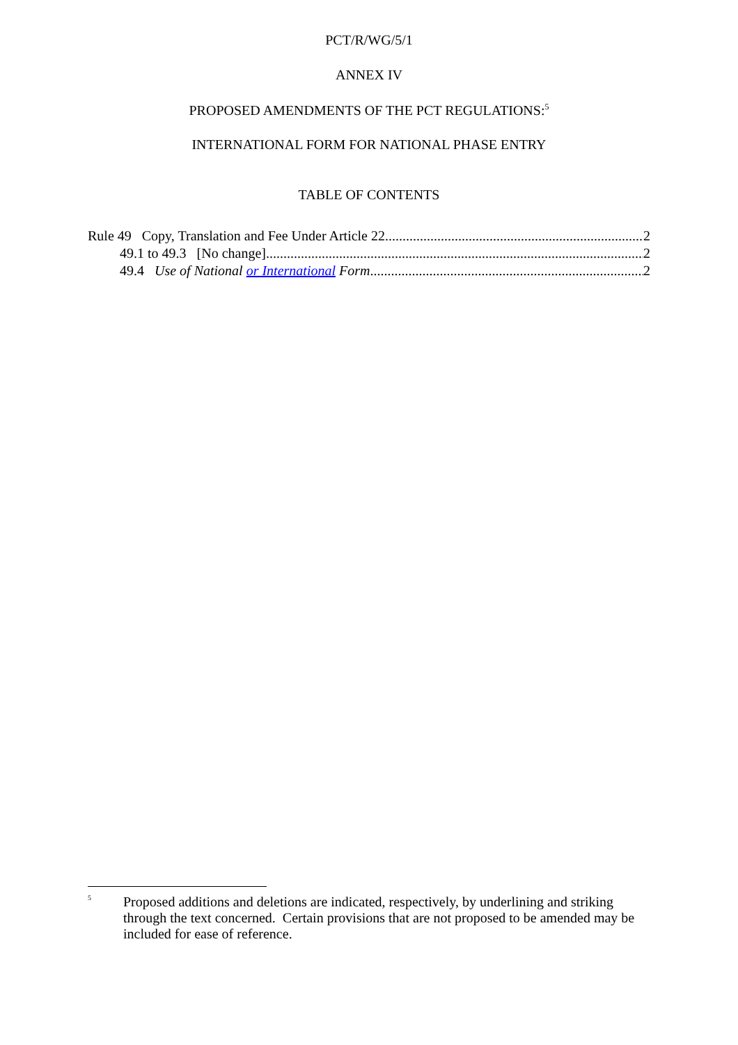PCT/R/WG/5/1
ANNEX IV
PROPOSED AMENDMENTS OF THE PCT REGULATIONS:<sup>5</sup>
INTERNATIONAL FORM FOR NATIONAL PHASE ENTRY
TABLE OF CONTENTS
Rule 49 Copy, Translation and Fee Under Article 22 2
49.1 to 49.3 [No change] 2
49.4 Use of National or International Form 2
<sup>5</sup> Proposed additions and deletions are indicated, respectively, by underlining and striking through the text concerned. Certain provisions that are not proposed to be amended may be included for ease of reference.